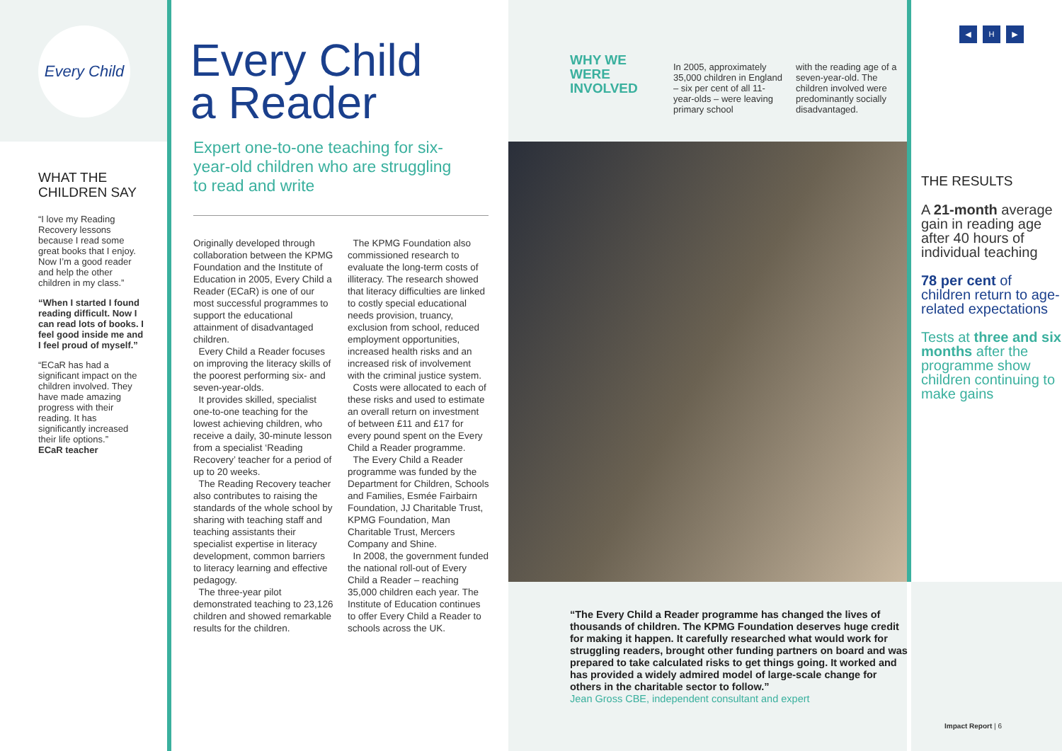Every Child
WHAT THE CHILDREN SAY
“I love my Reading Recovery lessons because I read some great books that I enjoy. Now I’m a good reader and help the other children in my class.”
“When I started I found reading difficult. Now I can read lots of books. I feel good inside me and I feel proud of myself.”
“ECaR has had a significant impact on the children involved. They have made amazing progress with their reading. It has significantly increased their life options.”
ECaR teacher
Every Child
a Reader
Expert one-to-one teaching for six-year-old children who are struggling to read and write
Originally developed through collaboration between the KPMG Foundation and the Institute of Education in 2005, Every Child a Reader (ECaR) is one of our most successful programmes to support the educational attainment of disadvantaged children.
Every Child a Reader focuses on improving the literacy skills of the poorest performing six- and seven-year-olds.
It provides skilled, specialist one-to-one teaching for the lowest achieving children, who receive a daily, 30-minute lesson from a specialist ‘Reading Recovery’ teacher for a period of up to 20 weeks.
The Reading Recovery teacher also contributes to raising the standards of the whole school by sharing with teaching staff and teaching assistants their specialist expertise in literacy development, common barriers to literacy learning and effective pedagogy.
The three-year pilot demonstrated teaching to 23,126 children and showed remarkable results for the children.
The KPMG Foundation also commissioned research to evaluate the long-term costs of illiteracy. The research showed that literacy difficulties are linked to costly special educational needs provision, truancy, exclusion from school, reduced employment opportunities, increased health risks and an increased risk of involvement with the criminal justice system.
Costs were allocated to each of these risks and used to estimate an overall return on investment of between £11 and £17 for every pound spent on the Every Child a Reader programme.
The Every Child a Reader programme was funded by the Department for Children, Schools and Families, Esmée Fairbairn Foundation, JJ Charitable Trust, KPMG Foundation, Man Charitable Trust, Mercers Company and Shine.
In 2008, the government funded the national roll-out of Every Child a Reader – reaching 35,000 children each year. The Institute of Education continues to offer Every Child a Reader to schools across the UK.
WHY WE WERE INVOLVED
In 2005, approximately 35,000 children in England – six per cent of all 11-year-olds – were leaving primary school
with the reading age of a seven-year-old. The children involved were predominantly socially disadvantaged.
“The Every Child a Reader programme has changed the lives of thousands of children. The KPMG Foundation deserves huge credit for making it happen. It carefully researched what would work for struggling readers, brought other funding partners on board and was prepared to take calculated risks to get things going. It worked and has provided a widely admired model of large-scale change for others in the charitable sector to follow.”
Jean Gross CBE, independent consultant and expert
◀ H ▶
THE RESULTS
A 21-month average gain in reading age after 40 hours of individual teaching
78 per cent of children return to age-related expectations
Tests at three and six months after the programme show children continuing to make gains
Impact Report | 6